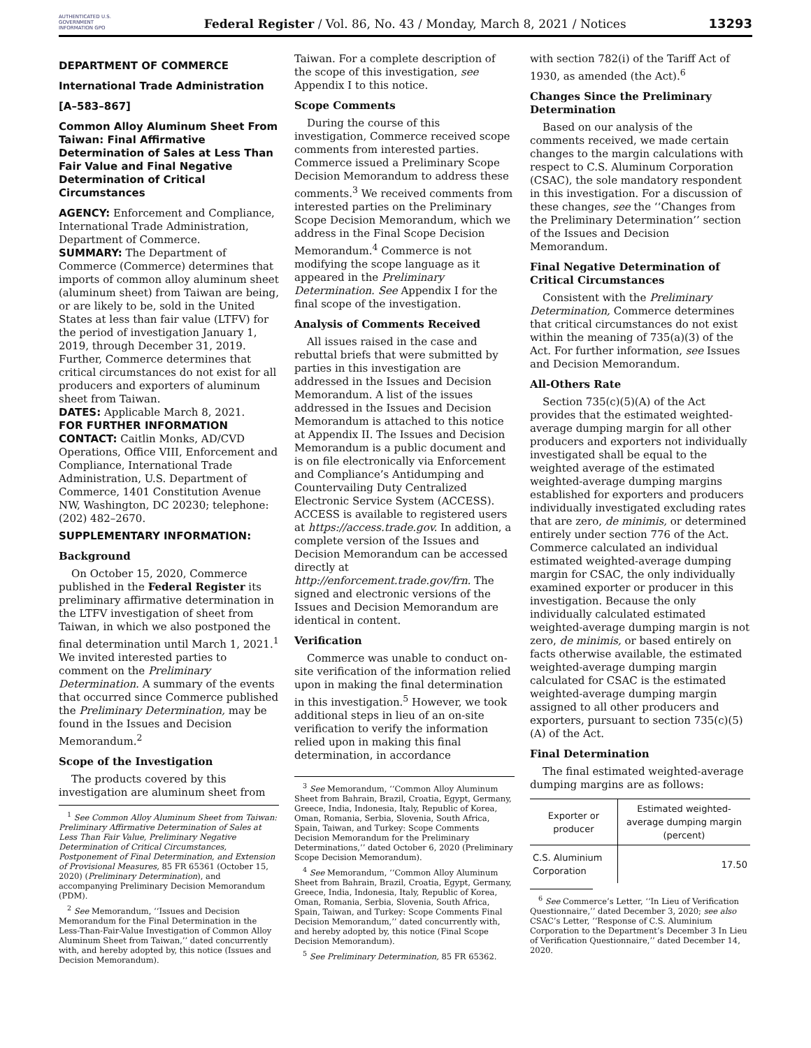AUTHENTICATED U.S. GOVERNMENT INFORMATION GPO
Federal Register / Vol. 86, No. 43 / Monday, March 8, 2021 / Notices
13293
DEPARTMENT OF COMMERCE
International Trade Administration
[A–583–867]
Common Alloy Aluminum Sheet From Taiwan: Final Affirmative Determination of Sales at Less Than Fair Value and Final Negative Determination of Critical Circumstances
AGENCY: Enforcement and Compliance, International Trade Administration, Department of Commerce.
SUMMARY: The Department of Commerce (Commerce) determines that imports of common alloy aluminum sheet (aluminum sheet) from Taiwan are being, or are likely to be, sold in the United States at less than fair value (LTFV) for the period of investigation January 1, 2019, through December 31, 2019. Further, Commerce determines that critical circumstances do not exist for all producers and exporters of aluminum sheet from Taiwan.
DATES: Applicable March 8, 2021.
FOR FURTHER INFORMATION CONTACT: Caitlin Monks, AD/CVD Operations, Office VIII, Enforcement and Compliance, International Trade Administration, U.S. Department of Commerce, 1401 Constitution Avenue NW, Washington, DC 20230; telephone: (202) 482–2670.
SUPPLEMENTARY INFORMATION:
Background
On October 15, 2020, Commerce published in the Federal Register its preliminary affirmative determination in the LTFV investigation of sheet from Taiwan, in which we also postponed the final determination until March 1, 2021.<sup>1</sup> We invited interested parties to comment on the Preliminary Determination. A summary of the events that occurred since Commerce published the Preliminary Determination, may be found in the Issues and Decision Memorandum.<sup>2</sup>
Scope of the Investigation
The products covered by this investigation are aluminum sheet from
<sup>1</sup> See Common Alloy Aluminum Sheet from Taiwan: Preliminary Affirmative Determination of Sales at Less Than Fair Value, Preliminary Negative Determination of Critical Circumstances, Postponement of Final Determination, and Extension of Provisional Measures, 85 FR 65361 (October 15, 2020) (Preliminary Determination), and accompanying Preliminary Decision Memorandum (PDM).
<sup>2</sup> See Memorandum, ‘‘Issues and Decision Memorandum for the Final Determination in the Less-Than-Fair-Value Investigation of Common Alloy Aluminum Sheet from Taiwan,’’ dated concurrently with, and hereby adopted by, this notice (Issues and Decision Memorandum).
Taiwan. For a complete description of the scope of this investigation, see Appendix I to this notice.
Scope Comments
During the course of this investigation, Commerce received scope comments from interested parties. Commerce issued a Preliminary Scope Decision Memorandum to address these comments.<sup>3</sup> We received comments from interested parties on the Preliminary Scope Decision Memorandum, which we address in the Final Scope Decision Memorandum.<sup>4</sup> Commerce is not modifying the scope language as it appeared in the Preliminary Determination. See Appendix I for the final scope of the investigation.
Analysis of Comments Received
All issues raised in the case and rebuttal briefs that were submitted by parties in this investigation are addressed in the Issues and Decision Memorandum. A list of the issues addressed in the Issues and Decision Memorandum is attached to this notice at Appendix II. The Issues and Decision Memorandum is a public document and is on file electronically via Enforcement and Compliance’s Antidumping and Countervailing Duty Centralized Electronic Service System (ACCESS). ACCESS is available to registered users at https://access.trade.gov. In addition, a complete version of the Issues and Decision Memorandum can be accessed directly at http://enforcement.trade.gov/frn. The signed and electronic versions of the Issues and Decision Memorandum are identical in content.
Verification
Commerce was unable to conduct on-site verification of the information relied upon in making the final determination in this investigation.<sup>5</sup> However, we took additional steps in lieu of an on-site verification to verify the information relied upon in making this final determination, in accordance
<sup>3</sup> See Memorandum, ‘‘Common Alloy Aluminum Sheet from Bahrain, Brazil, Croatia, Egypt, Germany, Greece, India, Indonesia, Italy, Republic of Korea, Oman, Romania, Serbia, Slovenia, South Africa, Spain, Taiwan, and Turkey: Scope Comments Decision Memorandum for the Preliminary Determinations,’’ dated October 6, 2020 (Preliminary Scope Decision Memorandum).
<sup>4</sup> See Memorandum, ‘‘Common Alloy Aluminum Sheet from Bahrain, Brazil, Croatia, Egypt, Germany, Greece, India, Indonesia, Italy, Republic of Korea, Oman, Romania, Serbia, Slovenia, South Africa, Spain, Taiwan, and Turkey: Scope Comments Final Decision Memorandum,’’ dated concurrently with, and hereby adopted by, this notice (Final Scope Decision Memorandum).
<sup>5</sup> See Preliminary Determination, 85 FR 65362.
with section 782(i) of the Tariff Act of 1930, as amended (the Act).<sup>6</sup>
Changes Since the Preliminary Determination
Based on our analysis of the comments received, we made certain changes to the margin calculations with respect to C.S. Aluminum Corporation (CSAC), the sole mandatory respondent in this investigation. For a discussion of these changes, see the ‘‘Changes from the Preliminary Determination’’ section of the Issues and Decision Memorandum.
Final Negative Determination of Critical Circumstances
Consistent with the Preliminary Determination, Commerce determines that critical circumstances do not exist within the meaning of 735(a)(3) of the Act. For further information, see Issues and Decision Memorandum.
All-Others Rate
Section 735(c)(5)(A) of the Act provides that the estimated weighted-average dumping margin for all other producers and exporters not individually investigated shall be equal to the weighted average of the estimated weighted-average dumping margins established for exporters and producers individually investigated excluding rates that are zero, de minimis, or determined entirely under section 776 of the Act. Commerce calculated an individual estimated weighted-average dumping margin for CSAC, the only individually examined exporter or producer in this investigation. Because the only individually calculated estimated weighted-average dumping margin is not zero, de minimis, or based entirely on facts otherwise available, the estimated weighted-average dumping margin calculated for CSAC is the estimated weighted-average dumping margin assigned to all other producers and exporters, pursuant to section 735(c)(5)(A) of the Act.
Final Determination
The final estimated weighted-average dumping margins are as follows:
| Exporter or producer | Estimated weighted-average dumping margin (percent) |
| --- | --- |
| C.S. Aluminium Corporation | 17.50 |
<sup>6</sup> See Commerce’s Letter, ‘‘In Lieu of Verification Questionnaire,’’ dated December 3, 2020; see also CSAC’s Letter, ‘‘Response of C.S. Aluminium Corporation to the Department’s December 3 In Lieu of Verification Questionnaire,’’ dated December 14, 2020.